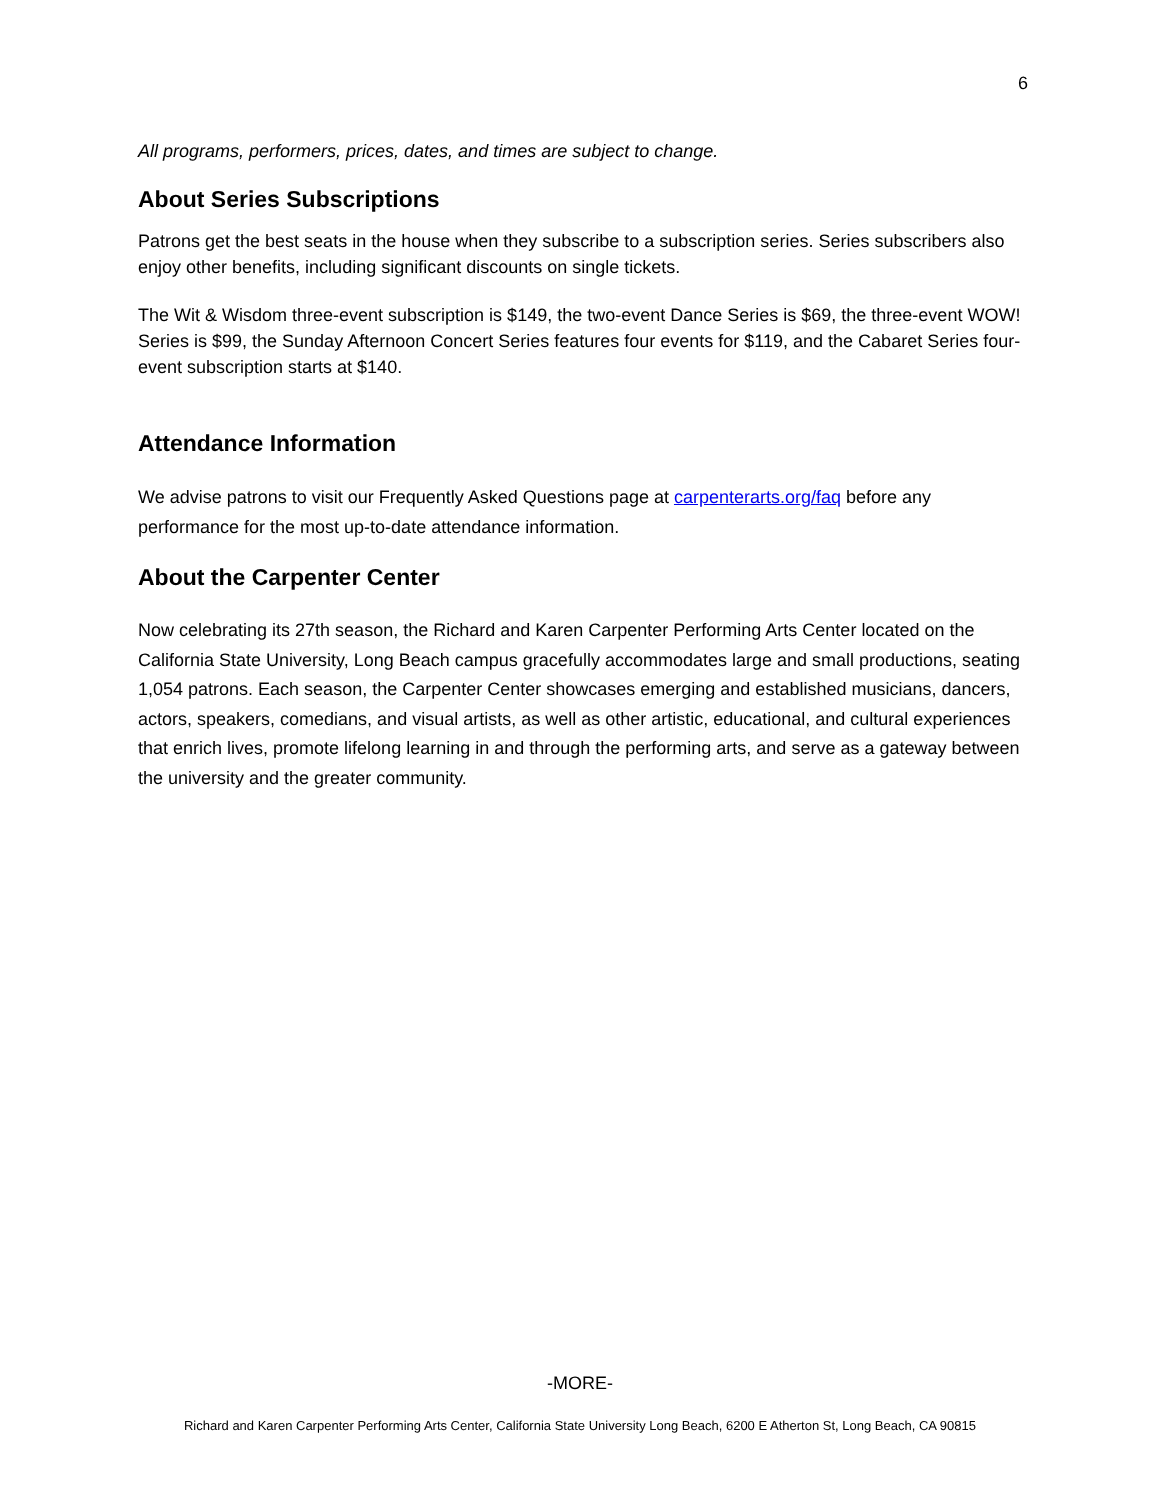6
All programs, performers, prices, dates, and times are subject to change.
About Series Subscriptions
Patrons get the best seats in the house when they subscribe to a subscription series. Series subscribers also enjoy other benefits, including significant discounts on single tickets.
The Wit & Wisdom three-event subscription is $149, the two-event Dance Series is $69, the three-event WOW! Series is $99, the Sunday Afternoon Concert Series features four events for $119, and the Cabaret Series four-event subscription starts at $140.
Attendance Information
We advise patrons to visit our Frequently Asked Questions page at carpenterarts.org/faq before any performance for the most up-to-date attendance information.
About the Carpenter Center
Now celebrating its 27th season, the Richard and Karen Carpenter Performing Arts Center located on the California State University, Long Beach campus gracefully accommodates large and small productions, seating 1,054 patrons. Each season, the Carpenter Center showcases emerging and established musicians, dancers, actors, speakers, comedians, and visual artists, as well as other artistic, educational, and cultural experiences that enrich lives, promote lifelong learning in and through the performing arts, and serve as a gateway between the university and the greater community.
-MORE-
Richard and Karen Carpenter Performing Arts Center, California State University Long Beach, 6200 E Atherton St, Long Beach, CA 90815